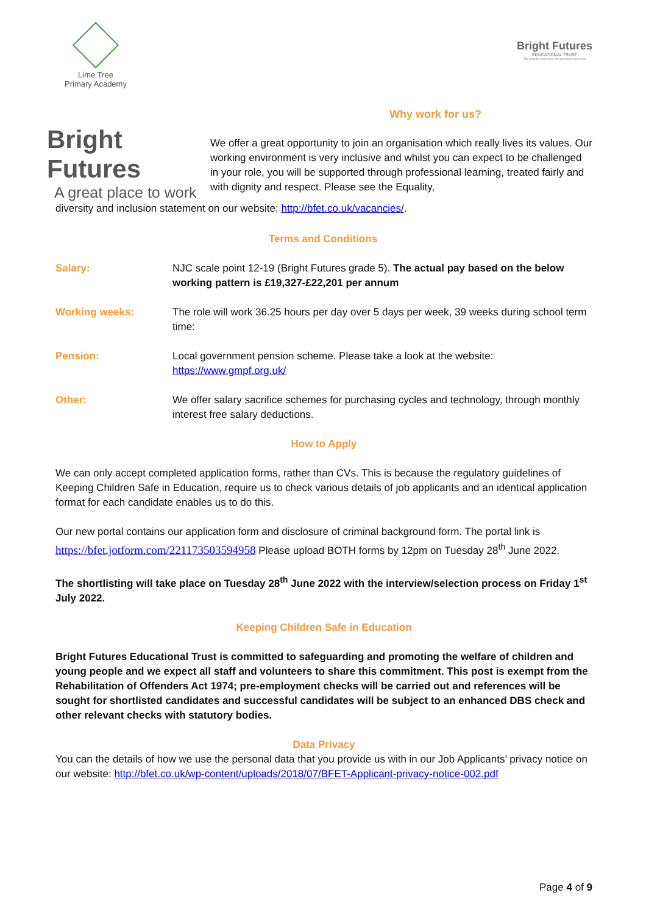Lime Tree
Primary Academy
Bright Futures
EDUCATIONAL TRUST
The best for everyone, the best from everyone
Bright Futures
A great place to work
Why work for us?
We offer a great opportunity to join an organisation which really lives its values. Our working environment is very inclusive and whilst you can expect to be challenged in your role, you will be supported through professional learning, treated fairly and with dignity and respect. Please see the Equality,
diversity and inclusion statement on our website: http://bfet.co.uk/vacancies/.
Terms and Conditions
| Salary: | NJC scale point 12-19 (Bright Futures grade 5). The actual pay based on the below working pattern is £19,327-£22,201 per annum |
| Working weeks: | The role will work 36.25 hours per day over 5 days per week, 39 weeks during school term time: |
| Pension: | Local government pension scheme. Please take a look at the website: https://www.gmpf.org.uk/ |
| Other: | We offer salary sacrifice schemes for purchasing cycles and technology, through monthly interest free salary deductions. |
How to Apply
We can only accept completed application forms, rather than CVs. This is because the regulatory guidelines of Keeping Children Safe in Education, require us to check various details of job applicants and an identical application format for each candidate enables us to do this.
Our new portal contains our application form and disclosure of criminal background form. The portal link is https://bfet.jotform.com/221173503594958 Please upload BOTH forms by 12pm on Tuesday 28<sup>th</sup> June 2022.
The shortlisting will take place on Tuesday 28<sup>th</sup> June 2022 with the interview/selection process on Friday 1<sup>st</sup> July 2022.
Keeping Children Safe in Education
Bright Futures Educational Trust is committed to safeguarding and promoting the welfare of children and young people and we expect all staff and volunteers to share this commitment. This post is exempt from the Rehabilitation of Offenders Act 1974; pre-employment checks will be carried out and references will be sought for shortlisted candidates and successful candidates will be subject to an enhanced DBS check and other relevant checks with statutory bodies.
Data Privacy
You can the details of how we use the personal data that you provide us with in our Job Applicants’ privacy notice on our website: http://bfet.co.uk/wp-content/uploads/2018/07/BFET-Applicant-privacy-notice-002.pdf
Page 4 of 9